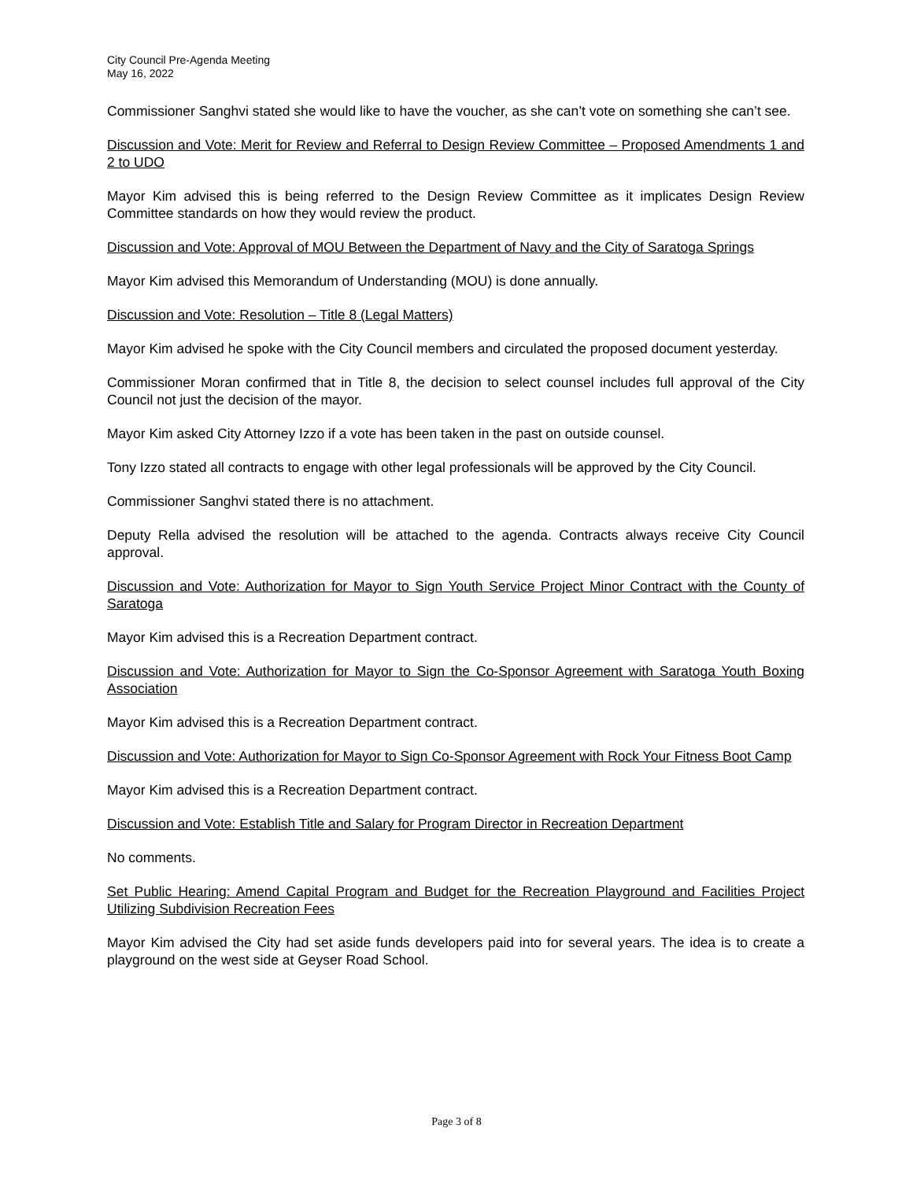City Council Pre-Agenda Meeting
May 16, 2022
Commissioner Sanghvi stated she would like to have the voucher, as she can’t vote on something she can’t see.
Discussion and Vote: Merit for Review and Referral to Design Review Committee – Proposed Amendments 1 and 2 to UDO
Mayor Kim advised this is being referred to the Design Review Committee as it implicates Design Review Committee standards on how they would review the product.
Discussion and Vote: Approval of MOU Between the Department of Navy and the City of Saratoga Springs
Mayor Kim advised this Memorandum of Understanding (MOU) is done annually.
Discussion and Vote: Resolution – Title 8 (Legal Matters)
Mayor Kim advised he spoke with the City Council members and circulated the proposed document yesterday.
Commissioner Moran confirmed that in Title 8, the decision to select counsel includes full approval of the City Council not just the decision of the mayor.
Mayor Kim asked City Attorney Izzo if a vote has been taken in the past on outside counsel.
Tony Izzo stated all contracts to engage with other legal professionals will be approved by the City Council.
Commissioner Sanghvi stated there is no attachment.
Deputy Rella advised the resolution will be attached to the agenda. Contracts always receive City Council approval.
Discussion and Vote: Authorization for Mayor to Sign Youth Service Project Minor Contract with the County of Saratoga
Mayor Kim advised this is a Recreation Department contract.
Discussion and Vote: Authorization for Mayor to Sign the Co-Sponsor Agreement with Saratoga Youth Boxing Association
Mayor Kim advised this is a Recreation Department contract.
Discussion and Vote: Authorization for Mayor to Sign Co-Sponsor Agreement with Rock Your Fitness Boot Camp
Mayor Kim advised this is a Recreation Department contract.
Discussion and Vote: Establish Title and Salary for Program Director in Recreation Department
No comments.
Set Public Hearing: Amend Capital Program and Budget for the Recreation Playground and Facilities Project Utilizing Subdivision Recreation Fees
Mayor Kim advised the City had set aside funds developers paid into for several years. The idea is to create a playground on the west side at Geyser Road School.
Page 3 of 8